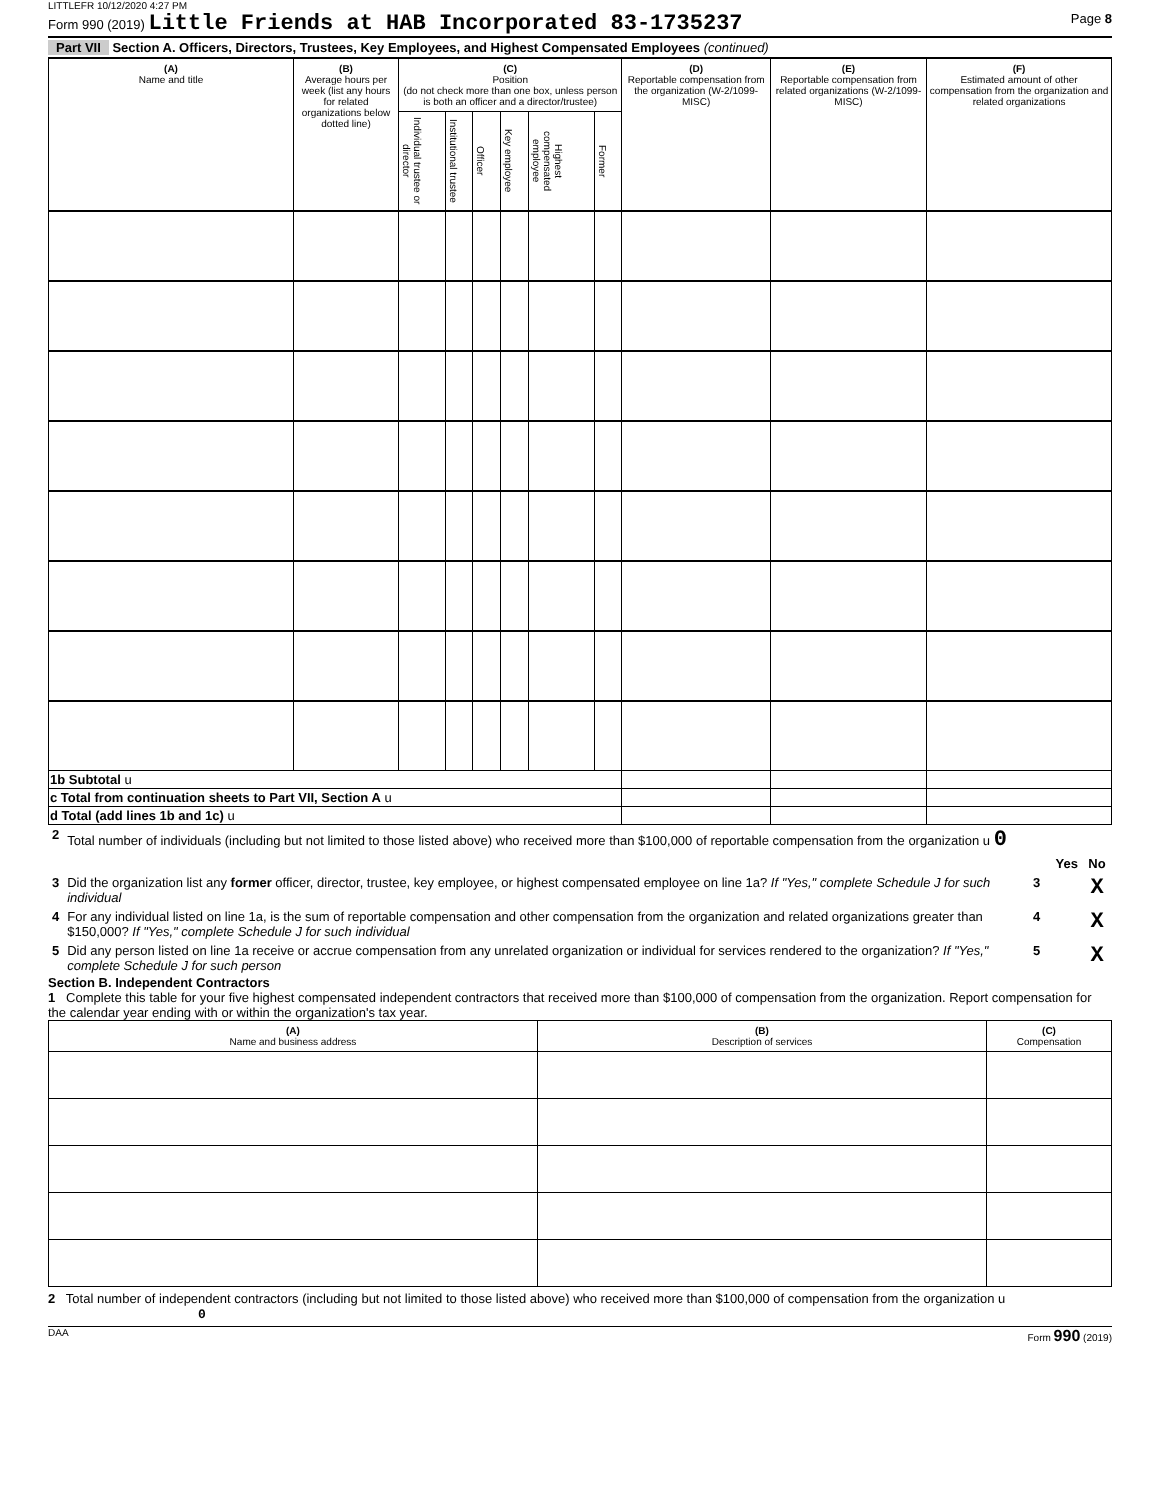LITTLEFR 10/12/2020 4:27 PM
Form 990 (2019) Little Friends at HAB Incorporated 83-1735237 Page 8
Part VII Section A. Officers, Directors, Trustees, Key Employees, and Highest Compensated Employees (continued)
| (A) Name and title | (B) Average hours per week (list any hours for related organizations below dotted line) | (C) Position (do not check more than one box, unless person is both an officer and a director/trustee) | | | | | | (D) Reportable compensation from the organization (W-2/1099-MISC) | (E) Reportable compensation from related organizations (W-2/1099-MISC) | (F) Estimated amount of other compensation from the organization and related organizations |
| --- | --- | --- | --- | --- | --- | --- | --- | --- | --- | --- |
| | | Individual trustee or director | Institutional trustee | Officer | Key employee | Highest compensated employee | Former | | | |
| 1b Subtotal u | | | | | | | | | | |
| c Total from continuation sheets to Part VII, Section A u | | | | | | | | | | |
| d Total (add lines 1b and 1c) u | | | | | | | | | | |
| 2 | Total number of individuals (including but not limited to those listed above) who received more than $100,000 of reportable compensation from the organization u 0 | | | |
| | | | Yes | No |
| 3 | Did the organization list any former officer, director, trustee, key employee, or highest compensated employee on line 1a? If "Yes," complete Schedule J for such individual | 3 | | X |
| 4 | For any individual listed on line 1a, is the sum of reportable compensation and other compensation from the organization and related organizations greater than $150,000? If "Yes," complete Schedule J for such individual | 4 | | X |
| 5 | Did any person listed on line 1a receive or accrue compensation from any unrelated organization or individual for services rendered to the organization? If "Yes," complete Schedule J for such person | 5 | | X |
Section B. Independent Contractors
1 Complete this table for your five highest compensated independent contractors that received more than $100,000 of compensation from the organization. Report compensation for the calendar year ending with or within the organization's tax year.
| (A) Name and business address | (B) Description of services | (C) Compensation |
| --- | --- | --- |
2 Total number of independent contractors (including but not limited to those listed above) who received more than $100,000 of compensation from the organization u 0
DAA Form 990 (2019)